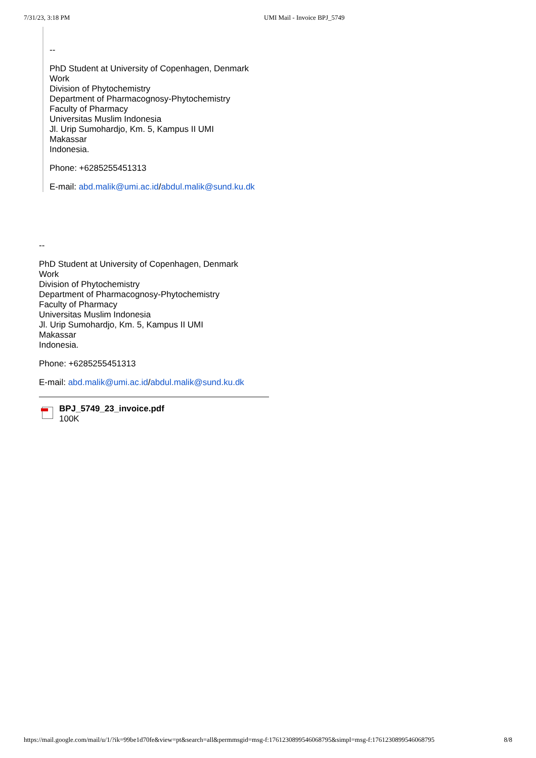7/31/23, 3:18 PM UMI Mail - Invoice BPJ_5749
--
PhD Student at University of Copenhagen, Denmark
Work
Division of Phytochemistry
Department of Pharmacognosy-Phytochemistry
Faculty of Pharmacy
Universitas Muslim Indonesia
Jl. Urip Sumohardjo, Km. 5, Kampus II UMI
Makassar
Indonesia.
Phone: +6285255451313
E-mail: abd.malik@umi.ac.id/abdul.malik@sund.ku.dk
--
PhD Student at University of Copenhagen, Denmark
Work
Division of Phytochemistry
Department of Pharmacognosy-Phytochemistry
Faculty of Pharmacy
Universitas Muslim Indonesia
Jl. Urip Sumohardjo, Km. 5, Kampus II UMI
Makassar
Indonesia.
Phone: +6285255451313
E-mail: abd.malik@umi.ac.id/abdul.malik@sund.ku.dk
BPJ_5749_23_invoice.pdf
100K
https://mail.google.com/mail/u/1/?ik=99be1d70fe&view=pt&search=all&permmsgid=msg-f:1761230899546068795&simpl=msg-f:1761230899546068795 8/8